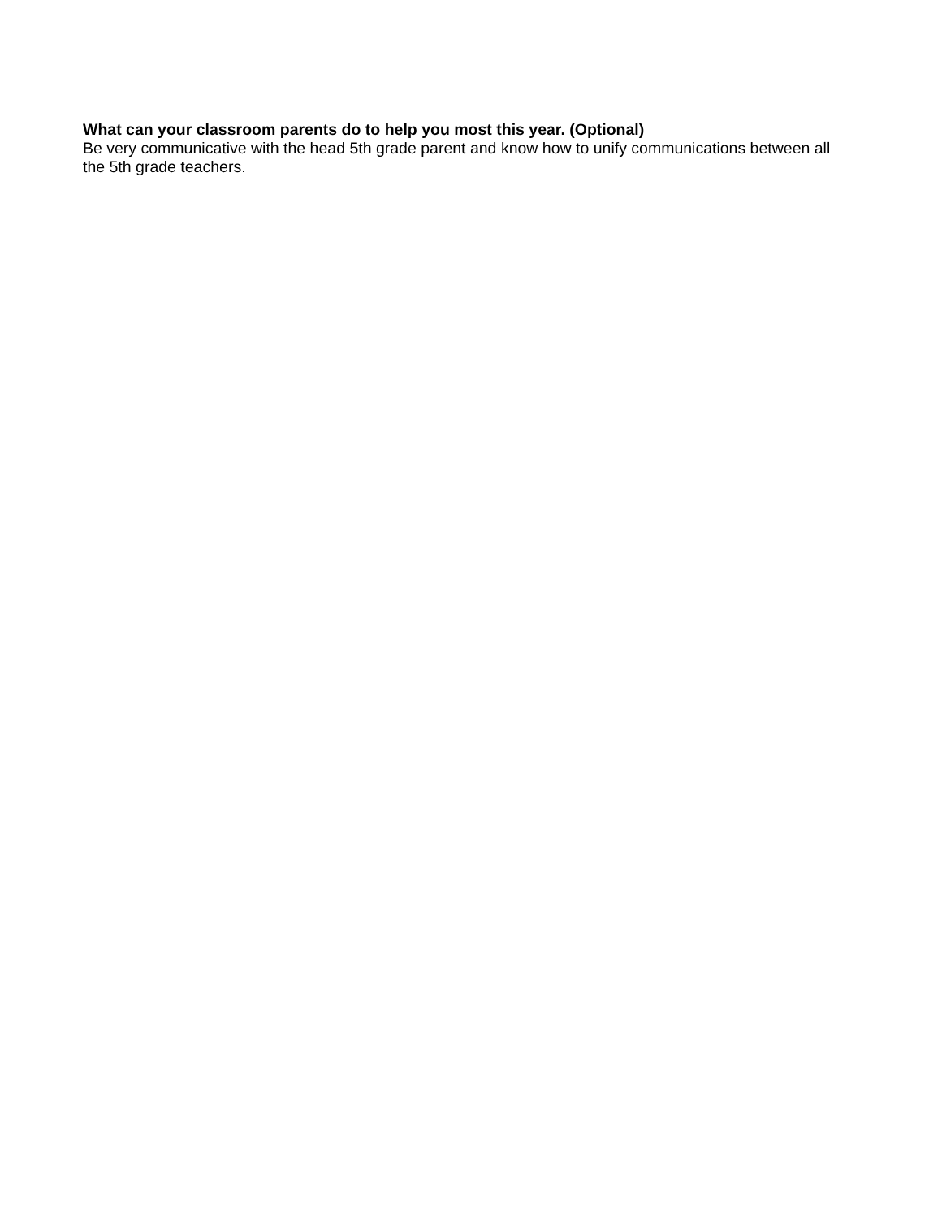What can your classroom parents do to help you most this year. (Optional)
Be very communicative with the head 5th grade parent and know how to unify communications between all the 5th grade teachers.